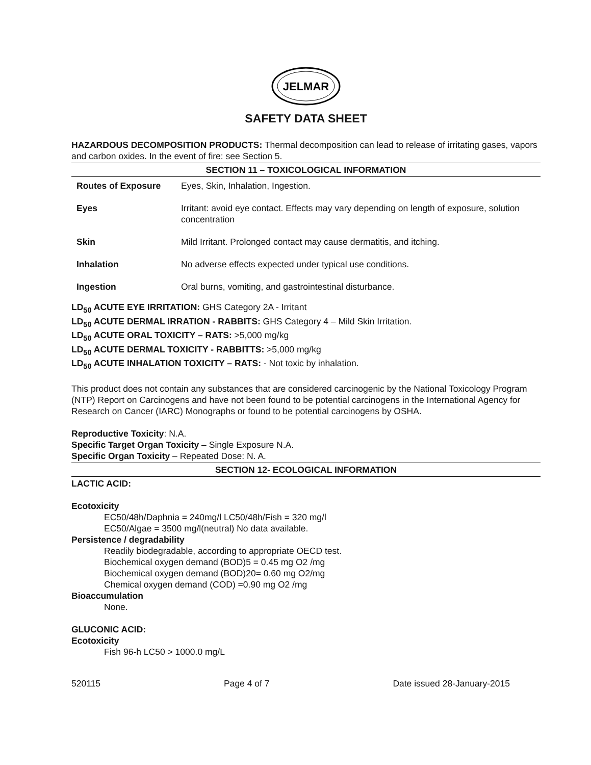JELMAR
SAFETY DATA SHEET
HAZARDOUS DECOMPOSITION PRODUCTS: Thermal decomposition can lead to release of irritating gases, vapors and carbon oxides. In the event of fire: see Section 5.
SECTION 11 – TOXICOLOGICAL INFORMATION
| Routes of Exposure | Eyes, Skin, Inhalation, Ingestion. |
| Eyes | Irritant: avoid eye contact. Effects may vary depending on length of exposure, solution concentration |
| Skin | Mild Irritant. Prolonged contact may cause dermatitis, and itching. |
| Inhalation | No adverse effects expected under typical use conditions. |
| Ingestion | Oral burns, vomiting, and gastrointestinal disturbance. |
LD<sub>50</sub> ACUTE EYE IRRITATION: GHS Category 2A - Irritant
LD<sub>50</sub> ACUTE DERMAL IRRATION - RABBITS: GHS Category 4 – Mild Skin Irritation.
LD<sub>50</sub> ACUTE ORAL TOXICITY – RATS: >5,000 mg/kg
LD<sub>50</sub> ACUTE DERMAL TOXICITY - RABBITTS: >5,000 mg/kg
LD<sub>50</sub> ACUTE INHALATION TOXICITY – RATS: - Not toxic by inhalation.
This product does not contain any substances that are considered carcinogenic by the National Toxicology Program (NTP) Report on Carcinogens and have not been found to be potential carcinogens in the International Agency for Research on Cancer (IARC) Monographs or found to be potential carcinogens by OSHA.
Reproductive Toxicity: N.A.
Specific Target Organ Toxicity – Single Exposure N.A.
Specific Organ Toxicity – Repeated Dose: N. A.
SECTION 12- ECOLOGICAL INFORMATION
LACTIC ACID:
Ecotoxicity
EC50/48h/Daphnia = 240mg/l LC50/48h/Fish = 320 mg/l
EC50/Algae = 3500 mg/l(neutral) No data available.
Persistence / degradability
Readily biodegradable, according to appropriate OECD test.
Biochemical oxygen demand (BOD)5 = 0.45 mg O2 /mg
Biochemical oxygen demand (BOD)20= 0.60 mg O2/mg
Chemical oxygen demand (COD) =0.90 mg O2 /mg
Bioaccumulation
None.
GLUCONIC ACID:
Ecotoxicity
Fish 96-h LC50 > 1000.0 mg/L
520115 Page 4 of 7 Date issued 28-January-2015